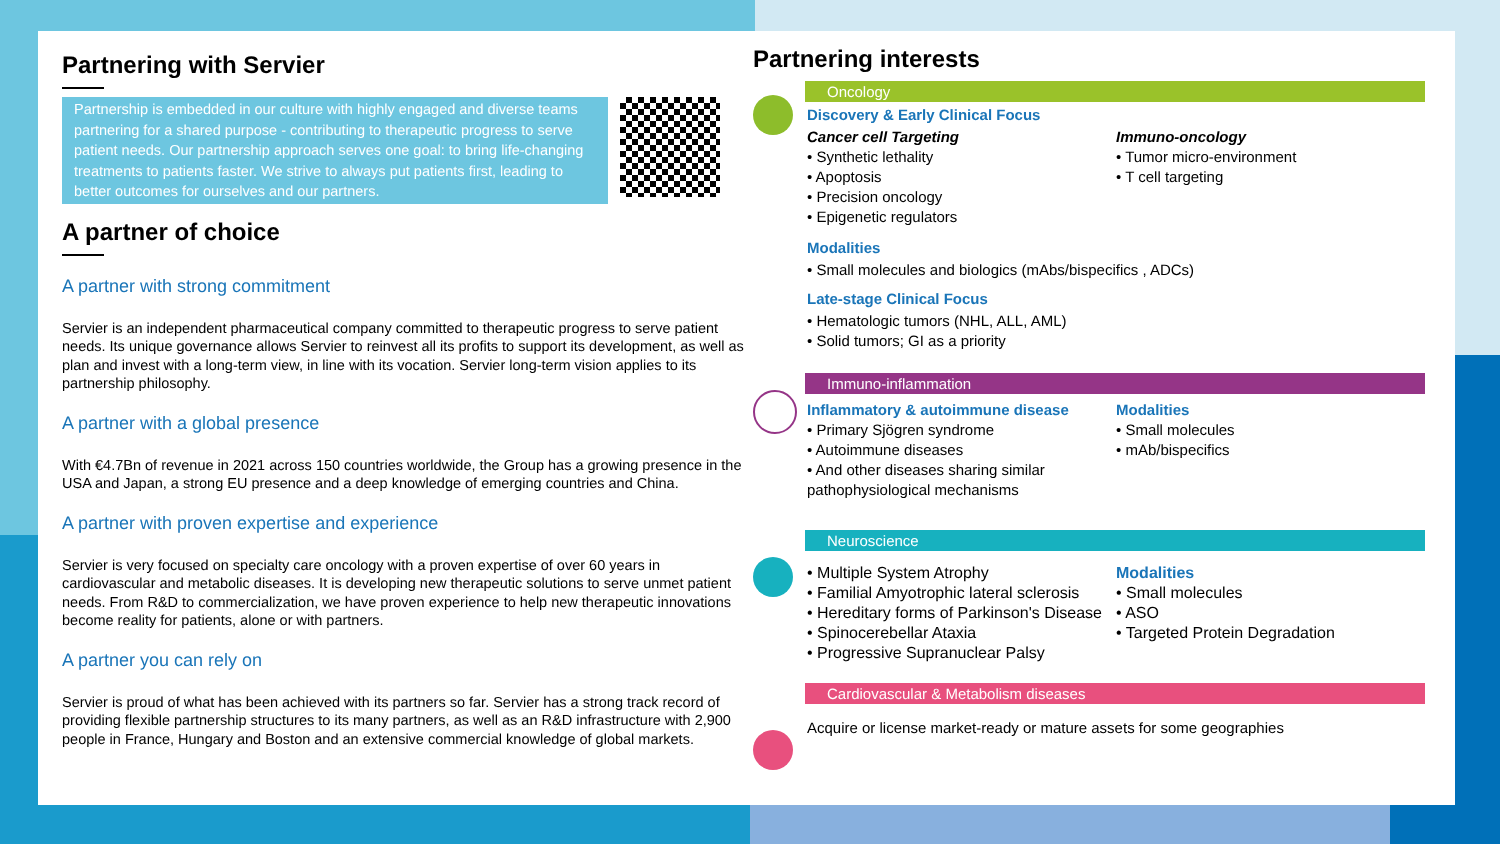Partnering with Servier
Partnership is embedded in our culture with highly engaged and diverse teams partnering for a shared purpose - contributing to therapeutic progress to serve patient needs. Our partnership approach serves one goal: to bring life-changing treatments to patients faster. We strive to always put patients first, leading to better outcomes for ourselves and our partners.
A partner of choice
A partner with strong commitment
Servier is an independent pharmaceutical company committed to therapeutic progress to serve patient needs. Its unique governance allows Servier to reinvest all its profits to support its development, as well as plan and invest with a long-term view, in line with its vocation. Servier long-term vision applies to its partnership philosophy.
A partner with a global presence
With €4.7Bn of revenue in 2021 across 150 countries worldwide, the Group has a growing presence in the USA and Japan, a strong EU presence and a deep knowledge of emerging countries and China.
A partner with proven expertise and experience
Servier is very focused on specialty care oncology with a proven expertise of over 60 years in cardiovascular and metabolic diseases. It is developing new therapeutic solutions to serve unmet patient needs. From R&D to commercialization, we have proven experience to help new therapeutic innovations become reality for patients, alone or with partners.
A partner you can rely on
Servier is proud of what has been achieved with its partners so far. Servier has a strong track record of providing flexible partnership structures to its many partners, as well as an R&D infrastructure with 2,900 people in France, Hungary and Boston and an extensive commercial knowledge of global markets.
Partnering interests
Oncology
Discovery & Early Clinical Focus
Cancer cell Targeting
• Synthetic lethality
• Apoptosis
• Precision oncology
• Epigenetic regulators
Immuno-oncology
• Tumor micro-environment
• T cell targeting
Modalities
• Small molecules and biologics (mAbs/bispecifics , ADCs)
Late-stage Clinical Focus
• Hematologic tumors (NHL, ALL, AML)
• Solid tumors; GI as a priority
Immuno-inflammation
Inflammatory & autoimmune disease
• Primary Sjögren syndrome
• Autoimmune diseases
• And other diseases sharing similar pathophysiological mechanisms
Modalities
• Small molecules
• mAb/bispecifics
Neuroscience
• Multiple System Atrophy
• Familial Amyotrophic lateral sclerosis
• Hereditary forms of Parkinson's Disease
• Spinocerebellar Ataxia
• Progressive Supranuclear Palsy
Modalities
• Small molecules
• ASO
• Targeted Protein Degradation
Cardiovascular & Metabolism diseases
Acquire or license market-ready or mature assets for some geographies